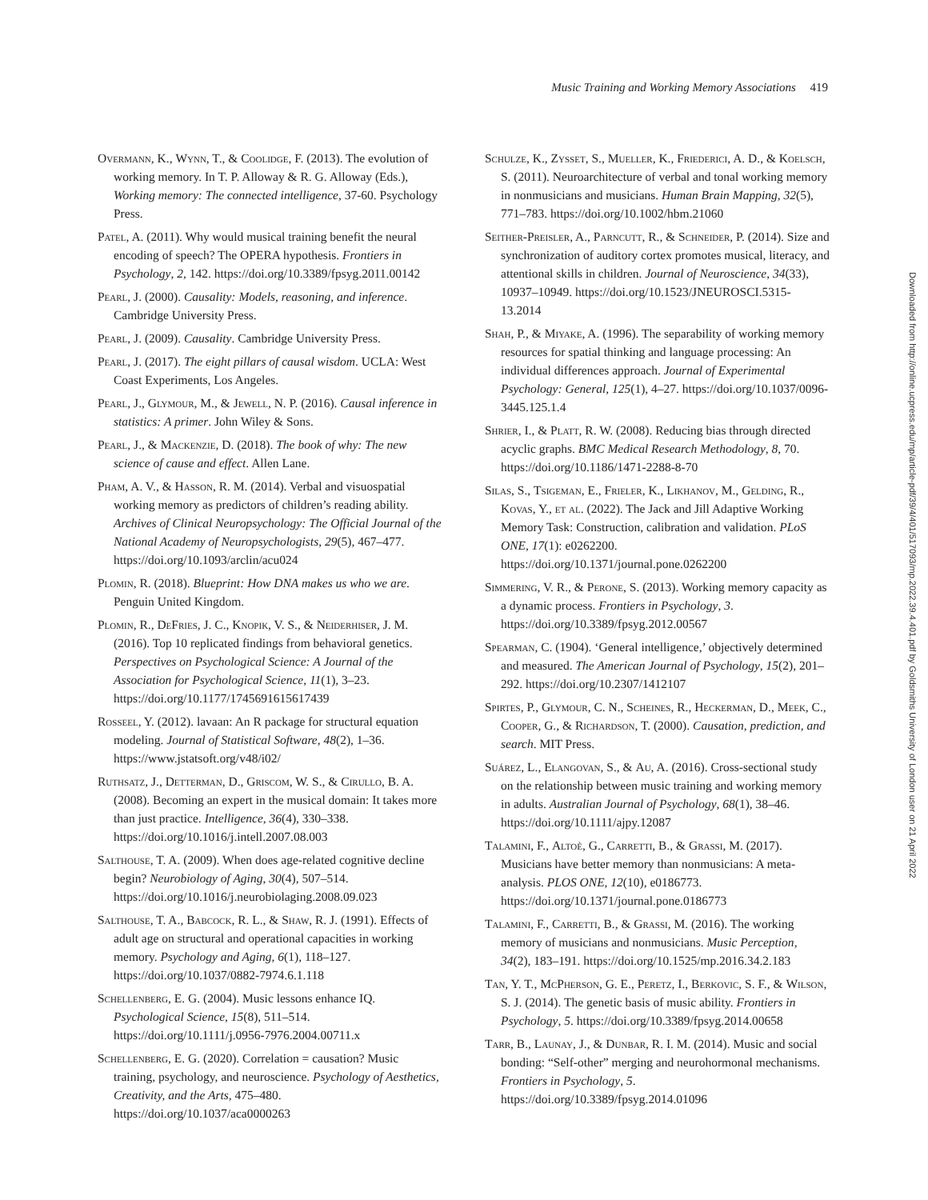Music Training and Working Memory Associations 419
Overmann, K., Wynn, T., & Coolidge, F. (2013). The evolution of working memory. In T. P. Alloway & R. G. Alloway (Eds.), Working memory: The connected intelligence, 37-60. Psychology Press.
Patel, A. (2011). Why would musical training benefit the neural encoding of speech? The OPERA hypothesis. Frontiers in Psychology, 2, 142. https://doi.org/10.3389/fpsyg.2011.00142
Pearl, J. (2000). Causality: Models, reasoning, and inference. Cambridge University Press.
Pearl, J. (2009). Causality. Cambridge University Press.
Pearl, J. (2017). The eight pillars of causal wisdom. UCLA: West Coast Experiments, Los Angeles.
Pearl, J., Glymour, M., & Jewell, N. P. (2016). Causal inference in statistics: A primer. John Wiley & Sons.
Pearl, J., & Mackenzie, D. (2018). The book of why: The new science of cause and effect. Allen Lane.
Pham, A. V., & Hasson, R. M. (2014). Verbal and visuospatial working memory as predictors of children’s reading ability. Archives of Clinical Neuropsychology: The Official Journal of the National Academy of Neuropsychologists, 29(5), 467–477. https://doi.org/10.1093/arclin/acu024
Plomin, R. (2018). Blueprint: How DNA makes us who we are. Penguin United Kingdom.
Plomin, R., DeFries, J. C., Knopik, V. S., & Neiderhiser, J. M. (2016). Top 10 replicated findings from behavioral genetics. Perspectives on Psychological Science: A Journal of the Association for Psychological Science, 11(1), 3–23. https://doi.org/10.1177/1745691615617439
Rosseel, Y. (2012). lavaan: An R package for structural equation modeling. Journal of Statistical Software, 48(2), 1–36. https://www.jstatsoft.org/v48/i02/
Ruthsatz, J., Detterman, D., Griscom, W. S., & Cirullo, B. A. (2008). Becoming an expert in the musical domain: It takes more than just practice. Intelligence, 36(4), 330–338. https://doi.org/10.1016/j.intell.2007.08.003
Salthouse, T. A. (2009). When does age-related cognitive decline begin? Neurobiology of Aging, 30(4), 507–514. https://doi.org/10.1016/j.neurobiolaging.2008.09.023
Salthouse, T. A., Babcock, R. L., & Shaw, R. J. (1991). Effects of adult age on structural and operational capacities in working memory. Psychology and Aging, 6(1), 118–127. https://doi.org/10.1037/0882-7974.6.1.118
Schellenberg, E. G. (2004). Music lessons enhance IQ. Psychological Science, 15(8), 511–514. https://doi.org/10.1111/j.0956-7976.2004.00711.x
Schellenberg, E. G. (2020). Correlation = causation? Music training, psychology, and neuroscience. Psychology of Aesthetics, Creativity, and the Arts, 475–480. https://doi.org/10.1037/aca0000263
Schulze, K., Zysset, S., Mueller, K., Friederici, A. D., & Koelsch, S. (2011). Neuroarchitecture of verbal and tonal working memory in nonmusicians and musicians. Human Brain Mapping, 32(5), 771–783. https://doi.org/10.1002/hbm.21060
Seither-Preisler, A., Parncutt, R., & Schneider, P. (2014). Size and synchronization of auditory cortex promotes musical, literacy, and attentional skills in children. Journal of Neuroscience, 34(33), 10937–10949. https://doi.org/10.1523/JNEUROSCI.5315-13.2014
Shah, P., & Miyake, A. (1996). The separability of working memory resources for spatial thinking and language processing: An individual differences approach. Journal of Experimental Psychology: General, 125(1), 4–27. https://doi.org/10.1037/0096-3445.125.1.4
Shrier, I., & Platt, R. W. (2008). Reducing bias through directed acyclic graphs. BMC Medical Research Methodology, 8, 70. https://doi.org/10.1186/1471-2288-8-70
Silas, S., Tsigeman, E., Frieler, K., Likhanov, M., Gelding, R., Kovas, Y., et al. (2022). The Jack and Jill Adaptive Working Memory Task: Construction, calibration and validation. PLoS ONE, 17(1): e0262200. https://doi.org/10.1371/journal.pone.0262200
Simmering, V. R., & Perone, S. (2013). Working memory capacity as a dynamic process. Frontiers in Psychology, 3. https://doi.org/10.3389/fpsyg.2012.00567
Spearman, C. (1904). ‘General intelligence,’ objectively determined and measured. The American Journal of Psychology, 15(2), 201–292. https://doi.org/10.2307/1412107
Spirtes, P., Glymour, C. N., Scheines, R., Heckerman, D., Meek, C., Cooper, G., & Richardson, T. (2000). Causation, prediction, and search. MIT Press.
Suárez, L., Elangovan, S., & Au, A. (2016). Cross-sectional study on the relationship between music training and working memory in adults. Australian Journal of Psychology, 68(1), 38–46. https://doi.org/10.1111/ajpy.12087
Talamini, F., Altoè, G., Carretti, B., & Grassi, M. (2017). Musicians have better memory than nonmusicians: A meta-analysis. PLOS ONE, 12(10), e0186773. https://doi.org/10.1371/journal.pone.0186773
Talamini, F., Carretti, B., & Grassi, M. (2016). The working memory of musicians and nonmusicians. Music Perception, 34(2), 183–191. https://doi.org/10.1525/mp.2016.34.2.183
Tan, Y. T., McPherson, G. E., Peretz, I., Berkovic, S. F., & Wilson, S. J. (2014). The genetic basis of music ability. Frontiers in Psychology, 5. https://doi.org/10.3389/fpsyg.2014.00658
Tarr, B., Launay, J., & Dunbar, R. I. M. (2014). Music and social bonding: “Self-other” merging and neurohormonal mechanisms. Frontiers in Psychology, 5. https://doi.org/10.3389/fpsyg.2014.01096
Downloaded from http://online.ucpress.edu/mp/article-pdf/39/4/401/517093/mp.2022.39.4.401.pdf by Goldsmiths University of London user on 21 April 2022